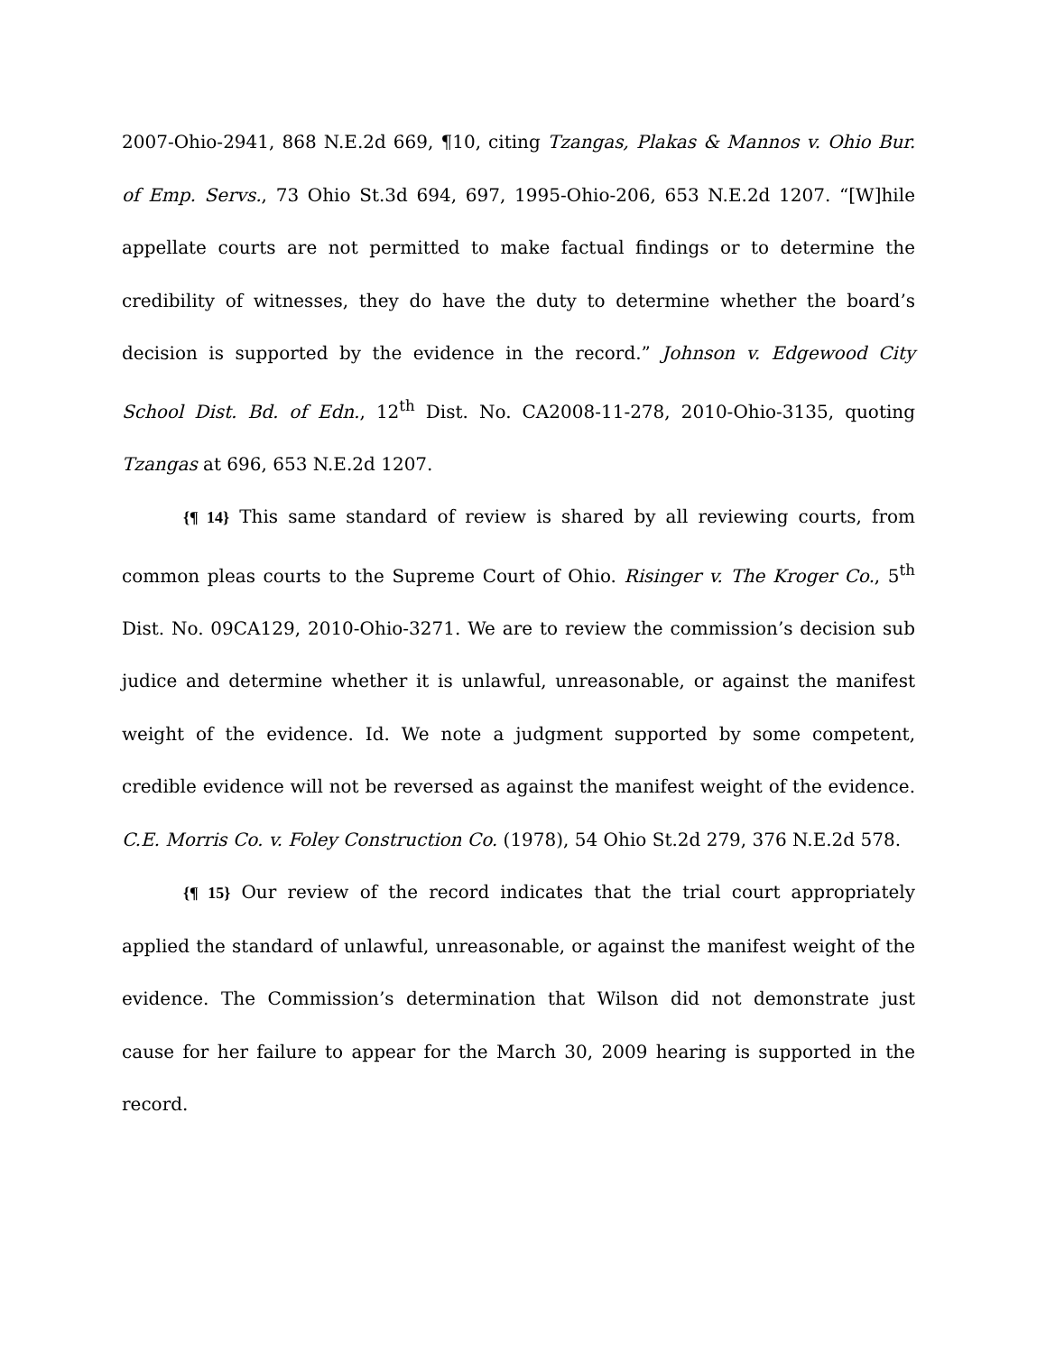2007-Ohio-2941, 868 N.E.2d 669, ¶10, citing Tzangas, Plakas & Mannos v. Ohio Bur. of Emp. Servs., 73 Ohio St.3d 694, 697, 1995-Ohio-206, 653 N.E.2d 1207. “[W]hile appellate courts are not permitted to make factual findings or to determine the credibility of witnesses, they do have the duty to determine whether the board’s decision is supported by the evidence in the record.” Johnson v. Edgewood City School Dist. Bd. of Edn., 12<sup>th</sup> Dist. No. CA2008-11-278, 2010-Ohio-3135, quoting Tzangas at 696, 653 N.E.2d 1207.
{¶ 14} This same standard of review is shared by all reviewing courts, from common pleas courts to the Supreme Court of Ohio. Risinger v. The Kroger Co., 5<sup>th</sup> Dist. No. 09CA129, 2010-Ohio-3271. We are to review the commission’s decision sub judice and determine whether it is unlawful, unreasonable, or against the manifest weight of the evidence. Id. We note a judgment supported by some competent, credible evidence will not be reversed as against the manifest weight of the evidence. C.E. Morris Co. v. Foley Construction Co. (1978), 54 Ohio St.2d 279, 376 N.E.2d 578.
{¶ 15} Our review of the record indicates that the trial court appropriately applied the standard of unlawful, unreasonable, or against the manifest weight of the evidence. The Commission’s determination that Wilson did not demonstrate just cause for her failure to appear for the March 30, 2009 hearing is supported in the record.